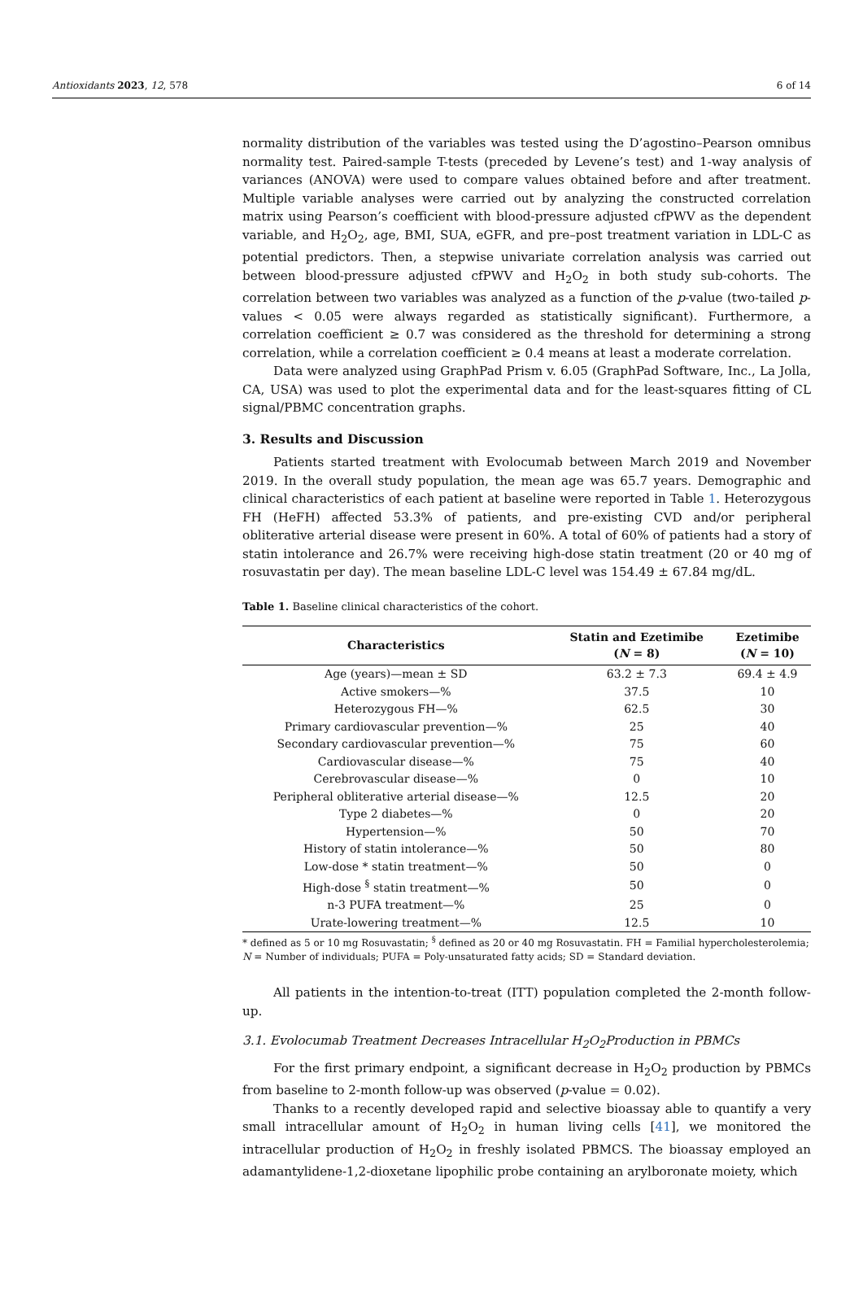Antioxidants 2023, 12, 578 6 of 14
normality distribution of the variables was tested using the D’agostino–Pearson omnibus normality test. Paired-sample T-tests (preceded by Levene’s test) and 1-way analysis of variances (ANOVA) were used to compare values obtained before and after treatment. Multiple variable analyses were carried out by analyzing the constructed correlation matrix using Pearson’s coefficient with blood-pressure adjusted cfPWV as the dependent variable, and H<sub>2</sub>O<sub>2</sub>, age, BMI, SUA, eGFR, and pre–post treatment variation in LDL-C as potential predictors. Then, a stepwise univariate correlation analysis was carried out between blood-pressure adjusted cfPWV and H<sub>2</sub>O<sub>2</sub> in both study sub-cohorts. The correlation between two variables was analyzed as a function of the p-value (two-tailed p-values < 0.05 were always regarded as statistically significant). Furthermore, a correlation coefficient ≥ 0.7 was considered as the threshold for determining a strong correlation, while a correlation coefficient ≥ 0.4 means at least a moderate correlation.
Data were analyzed using GraphPad Prism v. 6.05 (GraphPad Software, Inc., La Jolla, CA, USA) was used to plot the experimental data and for the least-squares fitting of CL signal/PBMC concentration graphs.
3. Results and Discussion
Patients started treatment with Evolocumab between March 2019 and November 2019. In the overall study population, the mean age was 65.7 years. Demographic and clinical characteristics of each patient at baseline were reported in Table 1. Heterozygous FH (HeFH) affected 53.3% of patients, and pre-existing CVD and/or peripheral obliterative arterial disease were present in 60%. A total of 60% of patients had a story of statin intolerance and 26.7% were receiving high-dose statin treatment (20 or 40 mg of rosuvastatin per day). The mean baseline LDL-C level was 154.49 ± 67.84 mg/dL.
Table 1. Baseline clinical characteristics of the cohort.
| Characteristics | Statin and Ezetimibe ( N = 8) | Ezetimibe ( N = 10) |
| --- | --- | --- |
| Age (years)—mean ± SD | 63.2 ± 7.3 | 69.4 ± 4.9 |
| Active smokers—% | 37.5 | 10 |
| Heterozygous FH—% | 62.5 | 30 |
| Primary cardiovascular prevention—% | 25 | 40 |
| Secondary cardiovascular prevention—% | 75 | 60 |
| Cardiovascular disease—% | 75 | 40 |
| Cerebrovascular disease—% | 0 | 10 |
| Peripheral obliterative arterial disease—% | 12.5 | 20 |
| Type 2 diabetes—% | 0 | 20 |
| Hypertension—% | 50 | 70 |
| History of statin intolerance—% | 50 | 80 |
| Low-dose * statin treatment—% | 50 | 0 |
| High-dose <sup>§</sup> statin treatment—% | 50 | 0 |
| n-3 PUFA treatment—% | 25 | 0 |
| Urate-lowering treatment—% | 12.5 | 10 |
* defined as 5 or 10 mg Rosuvastatin; <sup>§</sup> defined as 20 or 40 mg Rosuvastatin. FH = Familial hypercholesterolemia; N = Number of individuals; PUFA = Poly-unsaturated fatty acids; SD = Standard deviation.
All patients in the intention-to-treat (ITT) population completed the 2-month follow-up.
3.1. Evolocumab Treatment Decreases Intracellular H<sub>2</sub>O<sub>2</sub>Production in PBMCs
For the first primary endpoint, a significant decrease in H<sub>2</sub>O<sub>2</sub> production by PBMCs from baseline to 2-month follow-up was observed (p-value = 0.02).
Thanks to a recently developed rapid and selective bioassay able to quantify a very small intracellular amount of H<sub>2</sub>O<sub>2</sub> in human living cells [41], we monitored the intracellular production of H<sub>2</sub>O<sub>2</sub> in freshly isolated PBMCS. The bioassay employed an adamantylidene-1,2-dioxetane lipophilic probe containing an arylboronate moiety, which